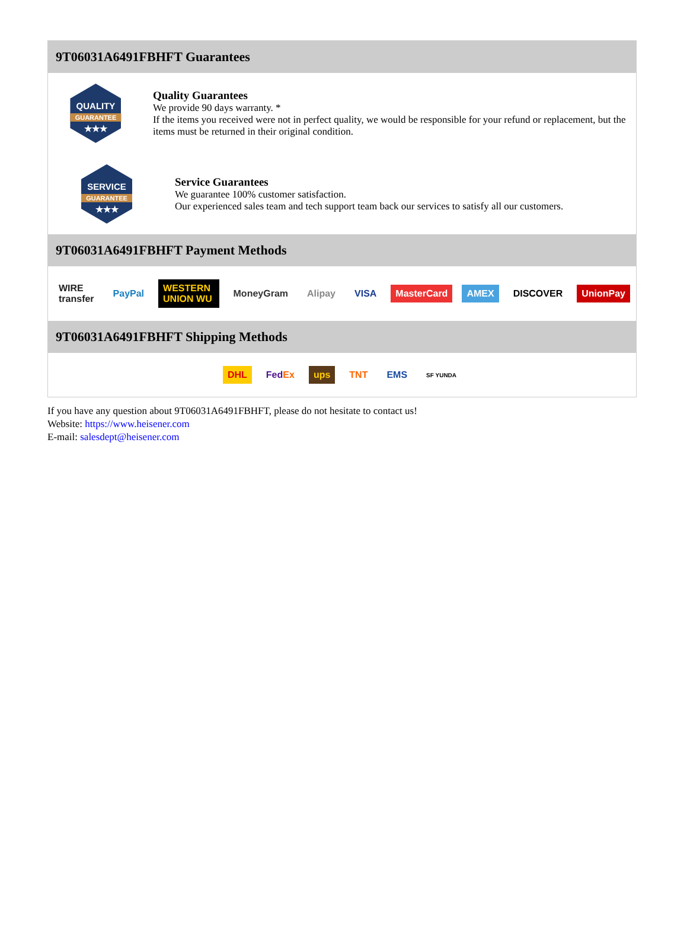9T06031A6491FBHFT Guarantees
QUALITY
GUARANTEE
★★★
Quality Guarantees
We provide 90 days warranty. *
If the items you received were not in perfect quality, we would be responsible for your refund or replacement, but the items must be returned in their original condition.
SERVICE
GUARANTEE
★★★
Service Guarantees
We guarantee 100% customer satisfaction.
Our experienced sales team and tech support team back our services to satisfy all our customers.
9T06031A6491FBHFT Payment Methods
WIRE transfer PayPal WESTERN UNION WU MoneyGram Alipay VISA MasterCard AMEX DISCOVER UnionPay
9T06031A6491FBHFT Shipping Methods
DHL FedEx ups TNT EMS SF YUNDA
If you have any question about 9T06031A6491FBHFT, please do not hesitate to contact us!
Website: https://www.heisener.com
E-mail: salesdept@heisener.com